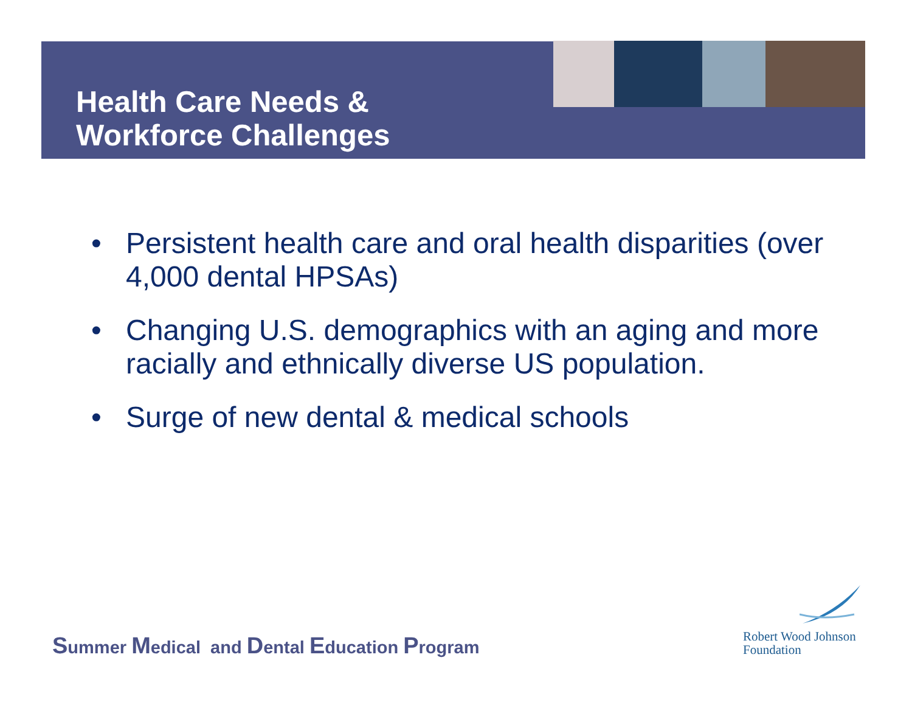Health Care Needs &
Workforce Challenges
• Persistent health care and oral health disparities (over 4,000 dental HPSAs)
• Changing U.S. demographics with an aging and more racially and ethnically diverse US population.
• Surge of new dental & medical schools
Summer Medical and Dental Education Program
Robert Wood Johnson
Foundation